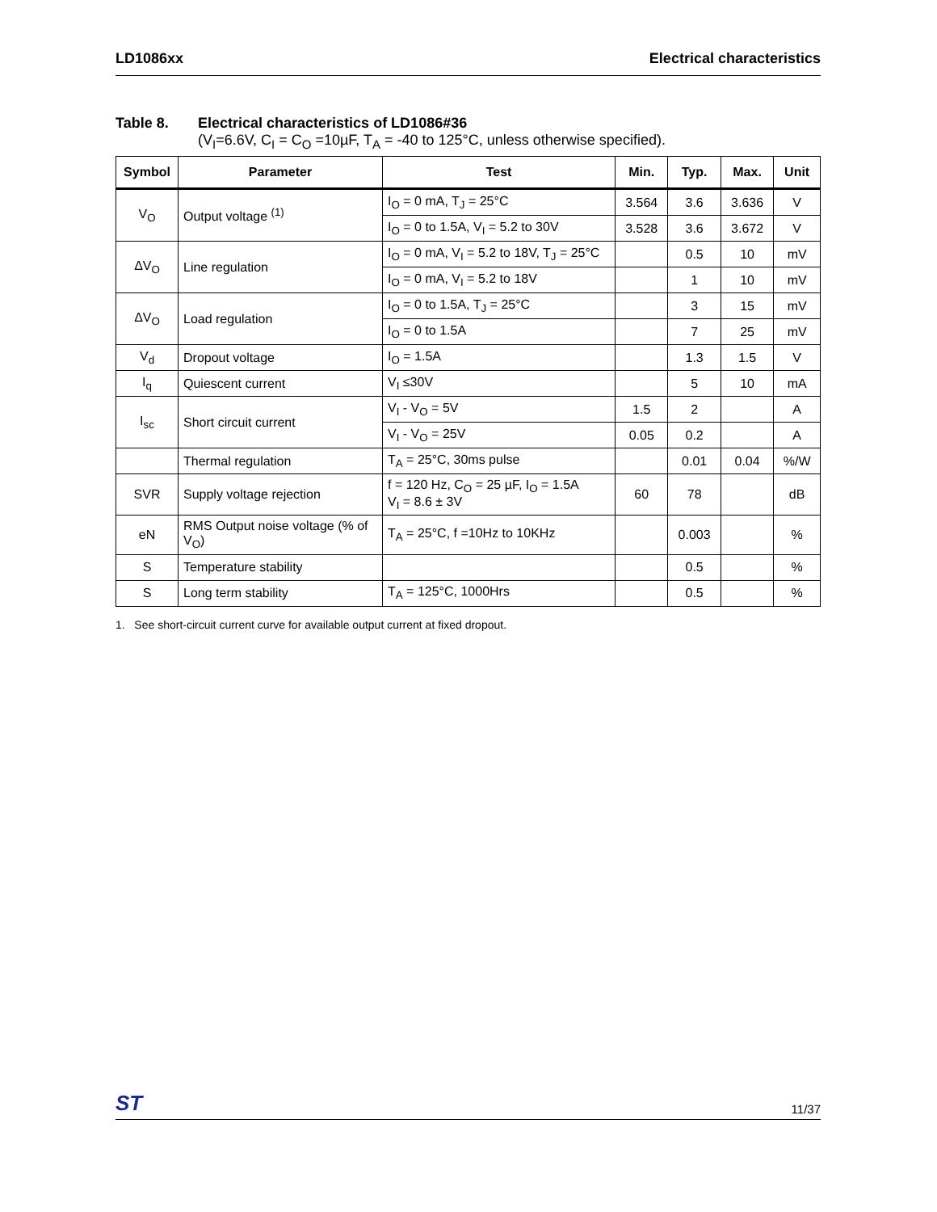LD1086xx Electrical characteristics
Table 8. Electrical characteristics of LD1086#36
(V<sub>I</sub>=6.6V, C<sub>I</sub> = C<sub>O</sub> =10µF, T<sub>A</sub> = -40 to 125°C, unless otherwise specified).
| Symbol | Parameter | Test | Min. | Typ. | Max. | Unit |
| --- | --- | --- | --- | --- | --- | --- |
| V<sub>O</sub> | Output voltage <sup>(1)</sup> | I<sub>O</sub> = 0 mA, T<sub>J</sub> = 25°C | 3.564 | 3.6 | 3.636 | V |
| | | I<sub>O</sub> = 0 to 1.5A, V<sub>I</sub> = 5.2 to 30V | 3.528 | 3.6 | 3.672 | V |
| ΔV<sub>O</sub> | Line regulation | I<sub>O</sub> = 0 mA, V<sub>I</sub> = 5.2 to 18V, T<sub>J</sub> = 25°C | | 0.5 | 10 | mV |
| | | I<sub>O</sub> = 0 mA, V<sub>I</sub> = 5.2 to 18V | | 1 | 10 | mV |
| ΔV<sub>O</sub> | Load regulation | I<sub>O</sub> = 0 to 1.5A, T<sub>J</sub> = 25°C | | 3 | 15 | mV |
| | | I<sub>O</sub> = 0 to 1.5A | | 7 | 25 | mV |
| V<sub>d</sub> | Dropout voltage | I<sub>O</sub> = 1.5A | | 1.3 | 1.5 | V |
| I<sub>q</sub> | Quiescent current | V<sub>I</sub> ≤30V | | 5 | 10 | mA |
| I<sub>sc</sub> | Short circuit current | V<sub>I</sub> - V<sub>O</sub> = 5V | 1.5 | 2 | | A |
| | | V<sub>I</sub> - V<sub>O</sub> = 25V | 0.05 | 0.2 | | A |
| | Thermal regulation | T<sub>A</sub> = 25°C, 30ms pulse | | 0.01 | 0.04 | %/W |
| SVR | Supply voltage rejection | f = 120 Hz, C<sub>O</sub> = 25 µF, I<sub>O</sub> = 1.5A V<sub>I</sub> = 8.6 ± 3V | 60 | 78 | | dB |
| eN | RMS Output noise voltage (% of V<sub>O</sub>) | T<sub>A</sub> = 25°C, f =10Hz to 10KHz | | 0.003 | | % |
| S | Temperature stability | | | 0.5 | | % |
| S | Long term stability | T<sub>A</sub> = 125°C, 1000Hrs | | 0.5 | | % |
1. See short-circuit current curve for available output current at fixed dropout.
ST 11/37